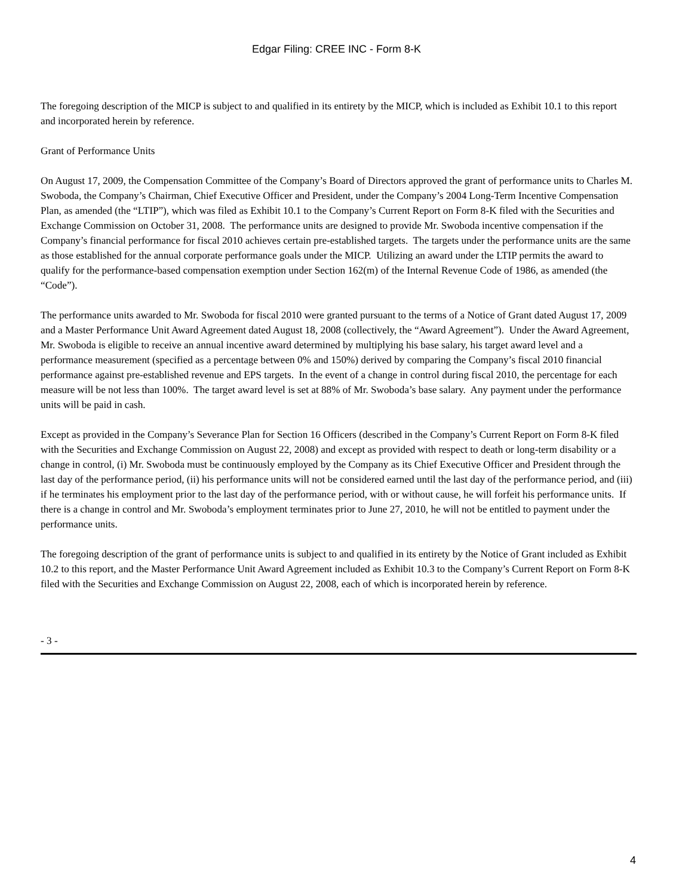Edgar Filing: CREE INC - Form 8-K
The foregoing description of the MICP is subject to and qualified in its entirety by the MICP, which is included as Exhibit 10.1 to this report and incorporated herein by reference.
Grant of Performance Units
On August 17, 2009, the Compensation Committee of the Company’s Board of Directors approved the grant of performance units to Charles M. Swoboda, the Company’s Chairman, Chief Executive Officer and President, under the Company’s 2004 Long-Term Incentive Compensation Plan, as amended (the “LTIP”), which was filed as Exhibit 10.1 to the Company’s Current Report on Form 8-K filed with the Securities and Exchange Commission on October 31, 2008. The performance units are designed to provide Mr. Swoboda incentive compensation if the Company’s financial performance for fiscal 2010 achieves certain pre-established targets. The targets under the performance units are the same as those established for the annual corporate performance goals under the MICP. Utilizing an award under the LTIP permits the award to qualify for the performance-based compensation exemption under Section 162(m) of the Internal Revenue Code of 1986, as amended (the “Code”).
The performance units awarded to Mr. Swoboda for fiscal 2010 were granted pursuant to the terms of a Notice of Grant dated August 17, 2009 and a Master Performance Unit Award Agreement dated August 18, 2008 (collectively, the “Award Agreement”). Under the Award Agreement, Mr. Swoboda is eligible to receive an annual incentive award determined by multiplying his base salary, his target award level and a performance measurement (specified as a percentage between 0% and 150%) derived by comparing the Company’s fiscal 2010 financial performance against pre-established revenue and EPS targets. In the event of a change in control during fiscal 2010, the percentage for each measure will be not less than 100%. The target award level is set at 88% of Mr. Swoboda’s base salary. Any payment under the performance units will be paid in cash.
Except as provided in the Company’s Severance Plan for Section 16 Officers (described in the Company’s Current Report on Form 8-K filed with the Securities and Exchange Commission on August 22, 2008) and except as provided with respect to death or long-term disability or a change in control, (i) Mr. Swoboda must be continuously employed by the Company as its Chief Executive Officer and President through the last day of the performance period, (ii) his performance units will not be considered earned until the last day of the performance period, and (iii) if he terminates his employment prior to the last day of the performance period, with or without cause, he will forfeit his performance units. If there is a change in control and Mr. Swoboda’s employment terminates prior to June 27, 2010, he will not be entitled to payment under the performance units.
The foregoing description of the grant of performance units is subject to and qualified in its entirety by the Notice of Grant included as Exhibit 10.2 to this report, and the Master Performance Unit Award Agreement included as Exhibit 10.3 to the Company’s Current Report on Form 8-K filed with the Securities and Exchange Commission on August 22, 2008, each of which is incorporated herein by reference.
- 3 -
4